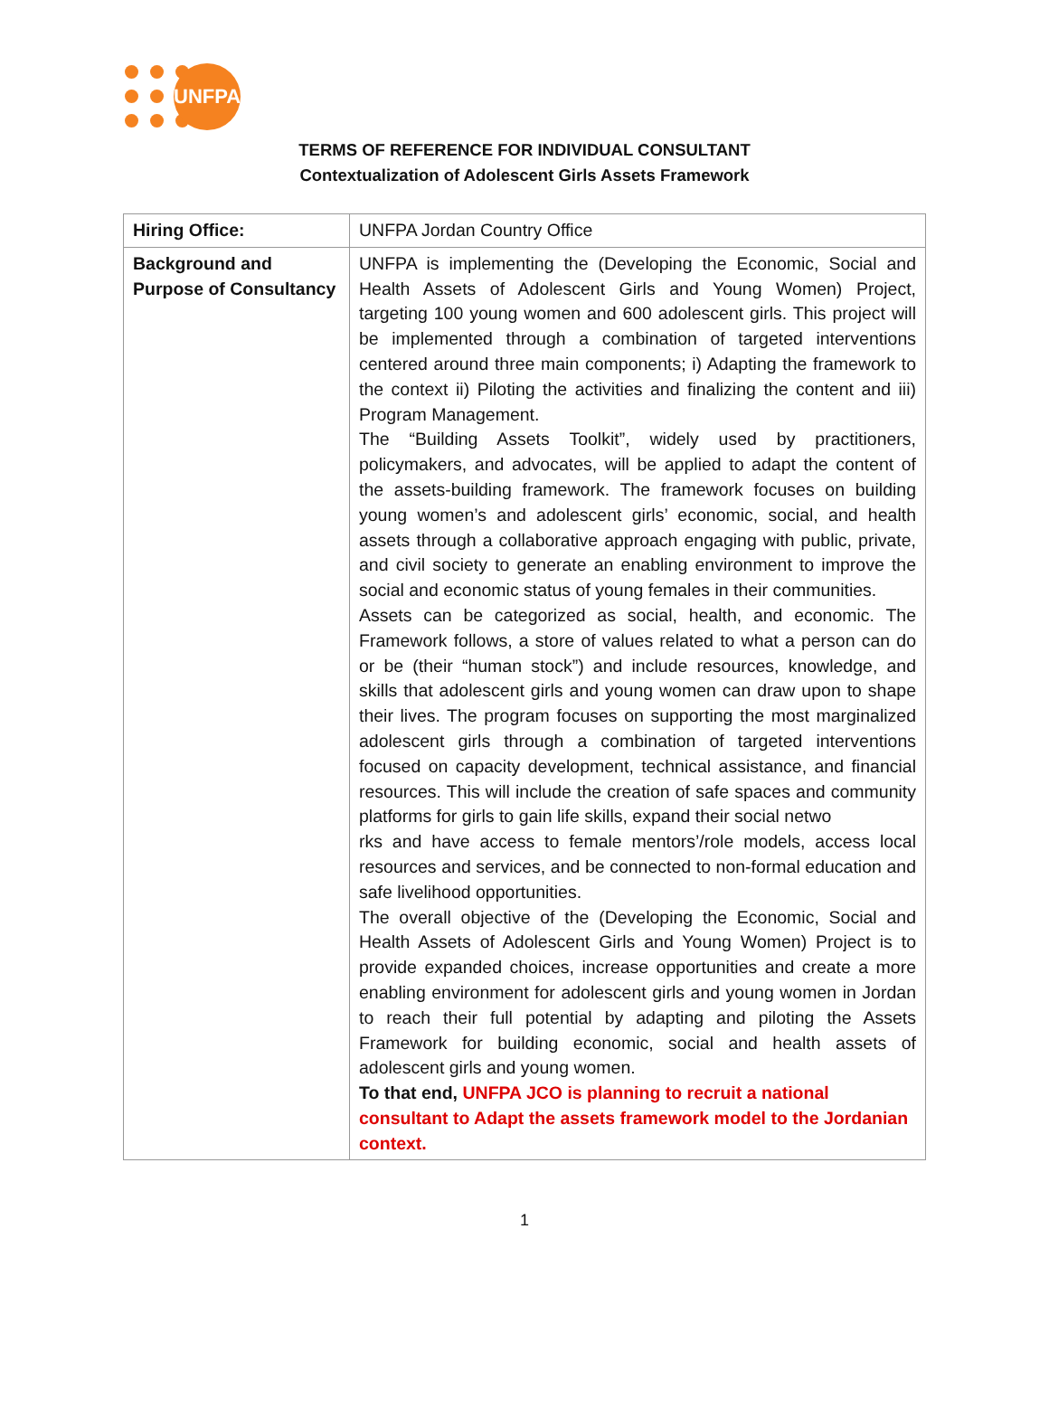UNFPA
TERMS OF REFERENCE FOR INDIVIDUAL CONSULTANT
Contextualization of Adolescent Girls Assets Framework
| Hiring Office: | UNFPA Jordan Country Office |
| Background and Purpose of Consultancy | UNFPA is implementing the (Developing the Economic, Social and Health Assets of Adolescent Girls and Young Women) Project, targeting 100 young women and 600 adolescent girls. This project will be implemented through a combination of targeted interventions centered around three main components; i) Adapting the framework to the context ii) Piloting the activities and finalizing the content and iii) Program Management. The “Building Assets Toolkit”, widely used by practitioners, policymakers, and advocates, will be applied to adapt the content of the assets-building framework. The framework focuses on building young women’s and adolescent girls’ economic, social, and health assets through a collaborative approach engaging with public, private, and civil society to generate an enabling environment to improve the social and economic status of young females in their communities. Assets can be categorized as social, health, and economic. The Framework follows, a store of values related to what a person can do or be (their “human stock”) and include resources, knowledge, and skills that adolescent girls and young women can draw upon to shape their lives. The program focuses on supporting the most marginalized adolescent girls through a combination of targeted interventions focused on capacity development, technical assistance, and financial resources. This will include the creation of safe spaces and community platforms for girls to gain life skills, expand their social netwo rks and have access to female mentors’/role models, access local resources and services, and be connected to non-formal education and safe livelihood opportunities. The overall objective of the (Developing the Economic, Social and Health Assets of Adolescent Girls and Young Women) Project is to provide expanded choices, increase opportunities and create a more enabling environment for adolescent girls and young women in Jordan to reach their full potential by adapting and piloting the Assets Framework for building economic, social and health assets of adolescent girls and young women. To that end, UNFPA JCO is planning to recruit a national consultant to Adapt the assets framework model to the Jordanian context. |
1